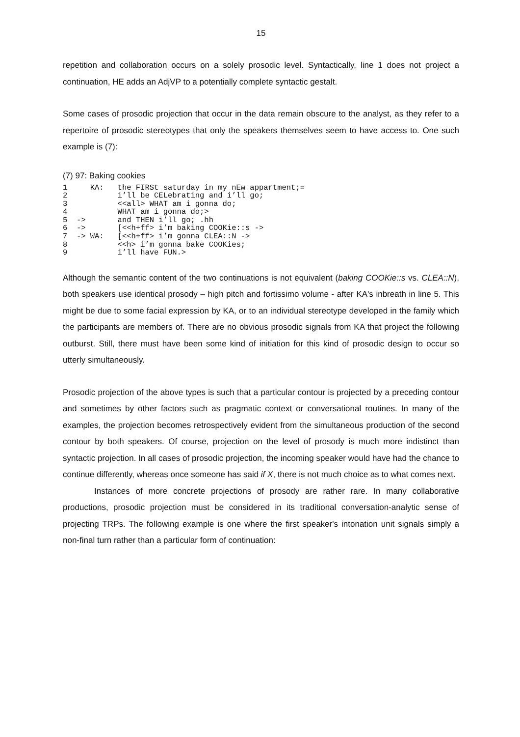15
repetition and collaboration occurs on a solely prosodic level. Syntactically, line 1 does not project a continuation, HE adds an AdjVP to a potentially complete syntactic gestalt.
Some cases of prosodic projection that occur in the data remain obscure to the analyst, as they refer to a repertoire of prosodic stereotypes that only the speakers themselves seem to have access to. One such example is (7):
(7) 97: Baking cookies
1     KA:   the FIRSt saturday in my nEw appartment;=
2           i’ll be CELebrating and i’ll go;
3           <<all> WHAT am i gonna do;
4           WHAT am i gonna do;>
5  ->       and THEN i’ll go; .hh
6  ->       [<<h+ff> i’m baking COOKie::s ->
7  -> WA:   [<<h+ff> i’m gonna CLEA::N ->
8           <<h> i’m gonna bake COOKies;
9           i’ll have FUN.>
Although the semantic content of the two continuations is not equivalent (baking COOKie::s vs. CLEA::N), both speakers use identical prosody – high pitch and fortissimo volume - after KA's inbreath in line 5. This might be due to some facial expression by KA, or to an individual stereotype developed in the family which the participants are members of. There are no obvious prosodic signals from KA that project the following outburst. Still, there must have been some kind of initiation for this kind of prosodic design to occur so utterly simultaneously.
Prosodic projection of the above types is such that a particular contour is projected by a preceding contour and sometimes by other factors such as pragmatic context or conversational routines. In many of the examples, the projection becomes retrospectively evident from the simultaneous production of the second contour by both speakers. Of course, projection on the level of prosody is much more indistinct than syntactic projection. In all cases of prosodic projection, the incoming speaker would have had the chance to continue differently, whereas once someone has said if X, there is not much choice as to what comes next.
Instances of more concrete projections of prosody are rather rare. In many collaborative productions, prosodic projection must be considered in its traditional conversation-analytic sense of projecting TRPs. The following example is one where the first speaker's intonation unit signals simply a non-final turn rather than a particular form of continuation: